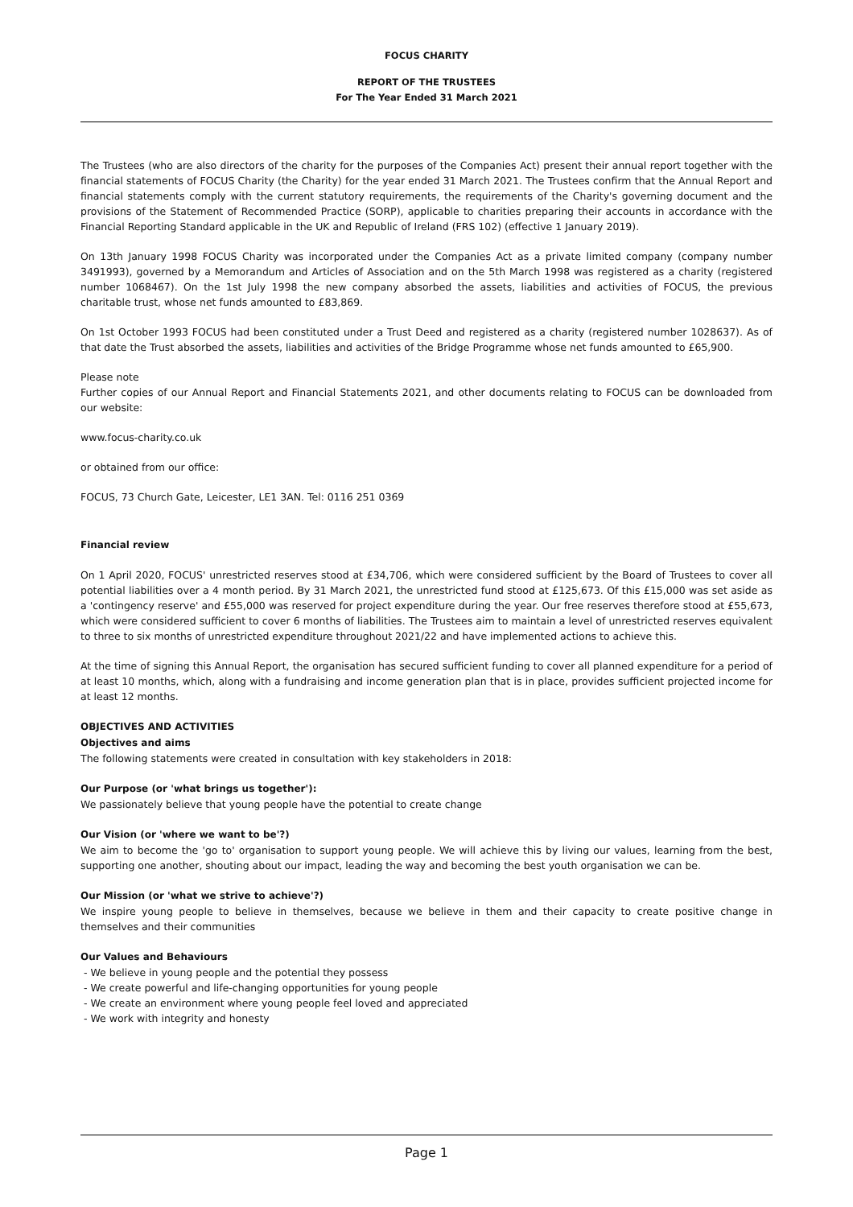FOCUS CHARITY
REPORT OF THE TRUSTEES
For The Year Ended 31 March 2021
The Trustees (who are also directors of the charity for the purposes of the Companies Act) present their annual report together with the financial statements of FOCUS Charity (the Charity) for the year ended 31 March 2021. The Trustees confirm that the Annual Report and financial statements comply with the current statutory requirements, the requirements of the Charity's governing document and the provisions of the Statement of Recommended Practice (SORP), applicable to charities preparing their accounts in accordance with the Financial Reporting Standard applicable in the UK and Republic of Ireland (FRS 102) (effective 1 January 2019).
On 13th January 1998 FOCUS Charity was incorporated under the Companies Act as a private limited company (company number 3491993), governed by a Memorandum and Articles of Association and on the 5th March 1998 was registered as a charity (registered number 1068467). On the 1st July 1998 the new company absorbed the assets, liabilities and activities of FOCUS, the previous charitable trust, whose net funds amounted to £83,869.
On 1st October 1993 FOCUS had been constituted under a Trust Deed and registered as a charity (registered number 1028637). As of that date the Trust absorbed the assets, liabilities and activities of the Bridge Programme whose net funds amounted to £65,900.
Please note
Further copies of our Annual Report and Financial Statements 2021, and other documents relating to FOCUS can be downloaded from our website:
www.focus-charity.co.uk
or obtained from our office:
FOCUS, 73 Church Gate, Leicester, LE1 3AN. Tel: 0116 251 0369
Financial review
On 1 April 2020, FOCUS' unrestricted reserves stood at £34,706, which were considered sufficient by the Board of Trustees to cover all potential liabilities over a 4 month period. By 31 March 2021, the unrestricted fund stood at £125,673. Of this £15,000 was set aside as a 'contingency reserve' and £55,000 was reserved for project expenditure during the year. Our free reserves therefore stood at £55,673, which were considered sufficient to cover 6 months of liabilities. The Trustees aim to maintain a level of unrestricted reserves equivalent to three to six months of unrestricted expenditure throughout 2021/22 and have implemented actions to achieve this.
At the time of signing this Annual Report, the organisation has secured sufficient funding to cover all planned expenditure for a period of at least 10 months, which, along with a fundraising and income generation plan that is in place, provides sufficient projected income for at least 12 months.
OBJECTIVES AND ACTIVITIES
Objectives and aims
The following statements were created in consultation with key stakeholders in 2018:
Our Purpose (or 'what brings us together'):
We passionately believe that young people have the potential to create change
Our Vision (or 'where we want to be'?)
We aim to become the 'go to' organisation to support young people. We will achieve this by living our values, learning from the best, supporting one another, shouting about our impact, leading the way and becoming the best youth organisation we can be.
Our Mission (or 'what we strive to achieve'?)
We inspire young people to believe in themselves, because we believe in them and their capacity to create positive change in themselves and their communities
Our Values and Behaviours
- We believe in young people and the potential they possess
- We create powerful and life-changing opportunities for young people
- We create an environment where young people feel loved and appreciated
- We work with integrity and honesty
Page 1